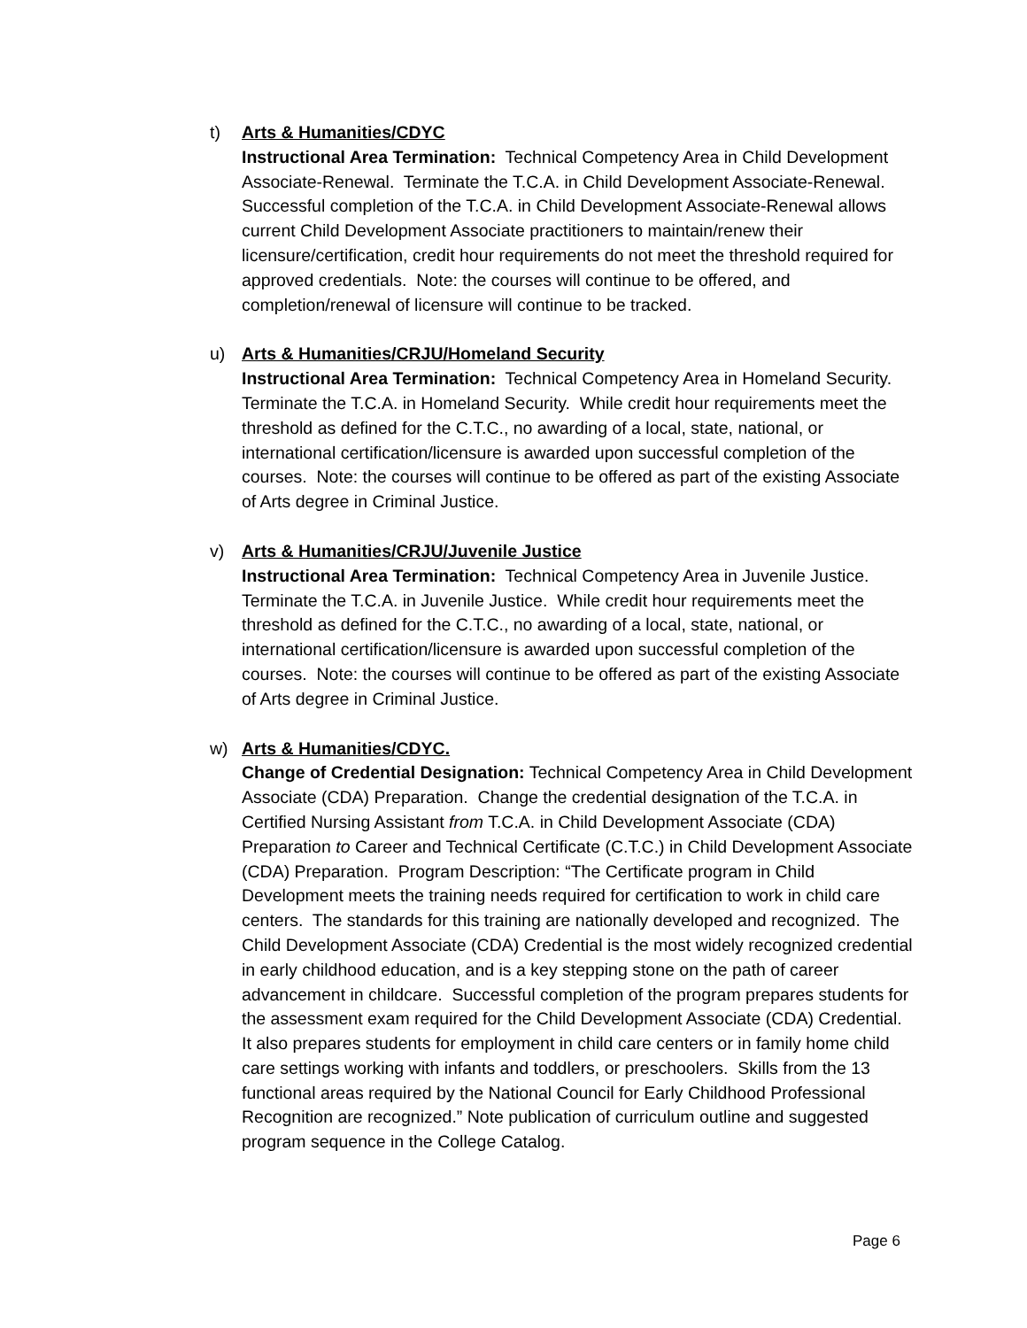t)
Arts & Humanities/CDYC
Instructional Area Termination: Technical Competency Area in Child Development Associate-Renewal. Terminate the T.C.A. in Child Development Associate-Renewal. Successful completion of the T.C.A. in Child Development Associate-Renewal allows current Child Development Associate practitioners to maintain/renew their licensure/certification, credit hour requirements do not meet the threshold required for approved credentials. Note: the courses will continue to be offered, and completion/renewal of licensure will continue to be tracked.
u)
Arts & Humanities/CRJU/Homeland Security
Instructional Area Termination: Technical Competency Area in Homeland Security. Terminate the T.C.A. in Homeland Security. While credit hour requirements meet the threshold as defined for the C.T.C., no awarding of a local, state, national, or international certification/licensure is awarded upon successful completion of the courses. Note: the courses will continue to be offered as part of the existing Associate of Arts degree in Criminal Justice.
v)
Arts & Humanities/CRJU/Juvenile Justice
Instructional Area Termination: Technical Competency Area in Juvenile Justice. Terminate the T.C.A. in Juvenile Justice. While credit hour requirements meet the threshold as defined for the C.T.C., no awarding of a local, state, national, or international certification/licensure is awarded upon successful completion of the courses. Note: the courses will continue to be offered as part of the existing Associate of Arts degree in Criminal Justice.
w)
Arts & Humanities/CDYC.
Change of Credential Designation: Technical Competency Area in Child Development Associate (CDA) Preparation. Change the credential designation of the T.C.A. in Certified Nursing Assistant from T.C.A. in Child Development Associate (CDA) Preparation to Career and Technical Certificate (C.T.C.) in Child Development Associate (CDA) Preparation. Program Description: “The Certificate program in Child Development meets the training needs required for certification to work in child care centers. The standards for this training are nationally developed and recognized. The Child Development Associate (CDA) Credential is the most widely recognized credential in early childhood education, and is a key stepping stone on the path of career advancement in childcare. Successful completion of the program prepares students for the assessment exam required for the Child Development Associate (CDA) Credential. It also prepares students for employment in child care centers or in family home child care settings working with infants and toddlers, or preschoolers. Skills from the 13 functional areas required by the National Council for Early Childhood Professional Recognition are recognized.” Note publication of curriculum outline and suggested program sequence in the College Catalog.
Page 6